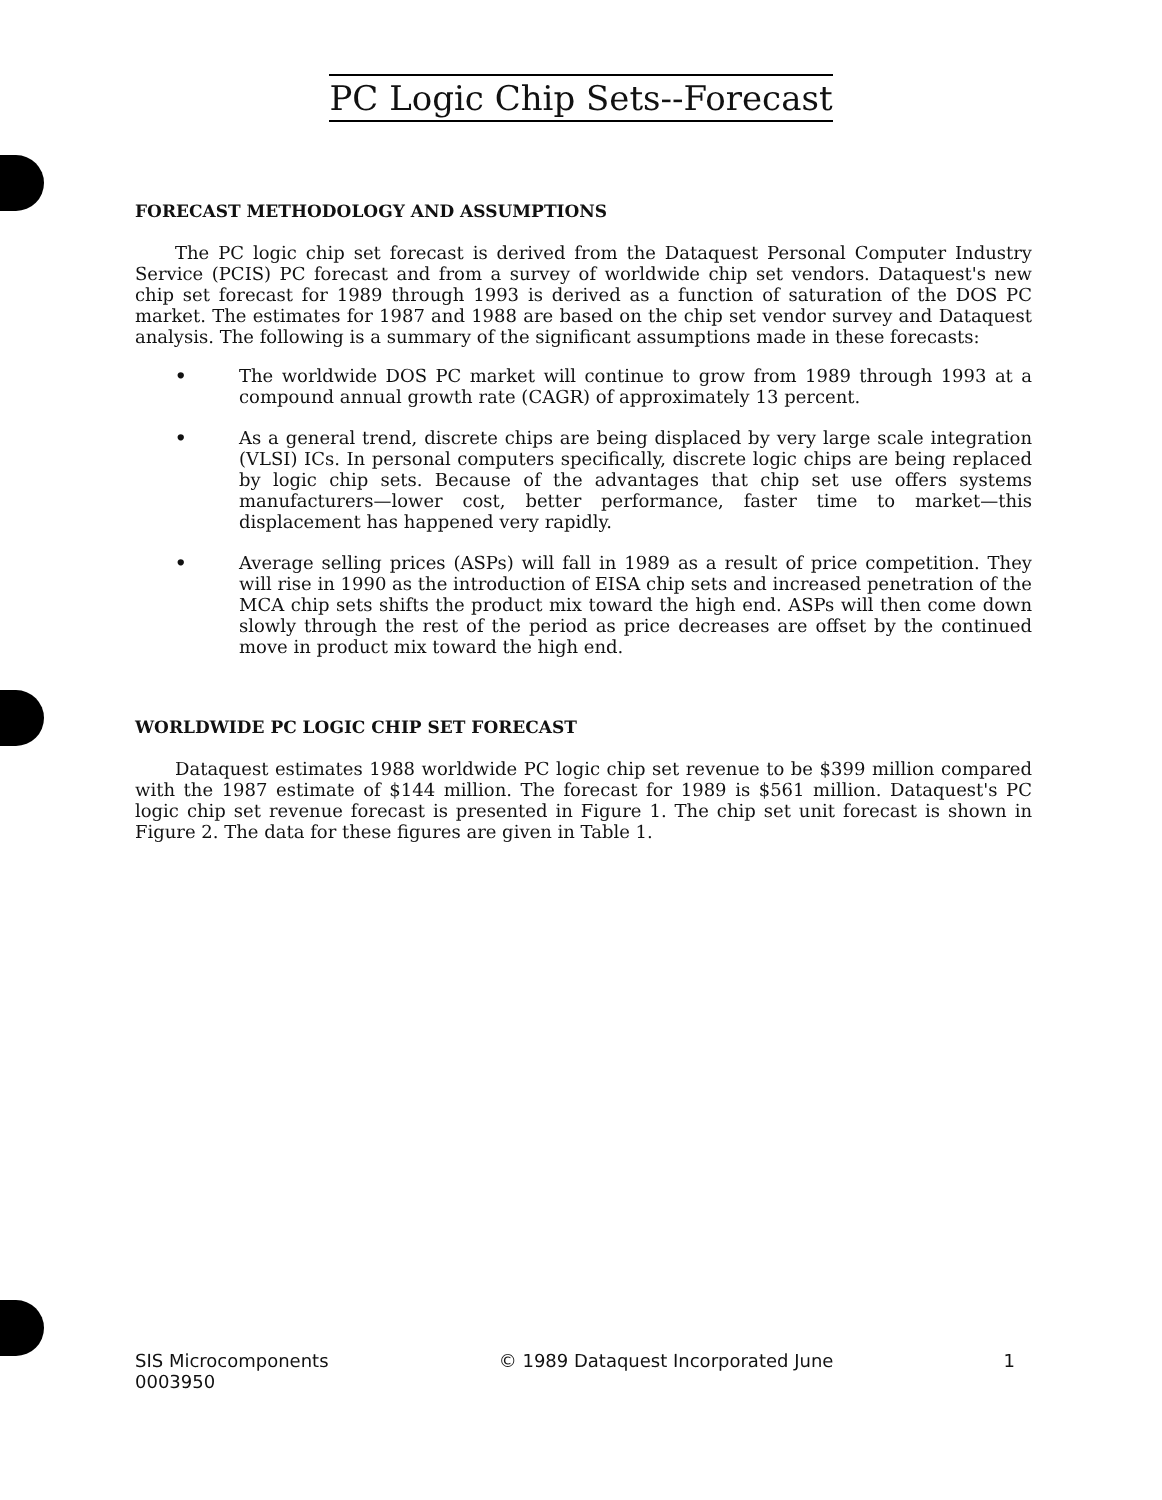PC Logic Chip Sets--Forecast
FORECAST METHODOLOGY AND ASSUMPTIONS
The PC logic chip set forecast is derived from the Dataquest Personal Computer Industry Service (PCIS) PC forecast and from a survey of worldwide chip set vendors. Dataquest's new chip set forecast for 1989 through 1993 is derived as a function of saturation of the DOS PC market. The estimates for 1987 and 1988 are based on the chip set vendor survey and Dataquest analysis. The following is a summary of the significant assumptions made in these forecasts:
• The worldwide DOS PC market will continue to grow from 1989 through 1993 at a compound annual growth rate (CAGR) of approximately 13 percent.
• As a general trend, discrete chips are being displaced by very large scale integration (VLSI) ICs. In personal computers specifically, discrete logic chips are being replaced by logic chip sets. Because of the advantages that chip set use offers systems manufacturers—lower cost, better performance, faster time to market—this displacement has happened very rapidly.
• Average selling prices (ASPs) will fall in 1989 as a result of price competition. They will rise in 1990 as the introduction of EISA chip sets and increased penetration of the MCA chip sets shifts the product mix toward the high end. ASPs will then come down slowly through the rest of the period as price decreases are offset by the continued move in product mix toward the high end.
WORLDWIDE PC LOGIC CHIP SET FORECAST
Dataquest estimates 1988 worldwide PC logic chip set revenue to be $399 million compared with the 1987 estimate of $144 million. The forecast for 1989 is $561 million. Dataquest's PC logic chip set revenue forecast is presented in Figure 1. The chip set unit forecast is shown in Figure 2. The data for these figures are given in Table 1.
SIS Microcomponents
0003950
© 1989 Dataquest Incorporated June
1